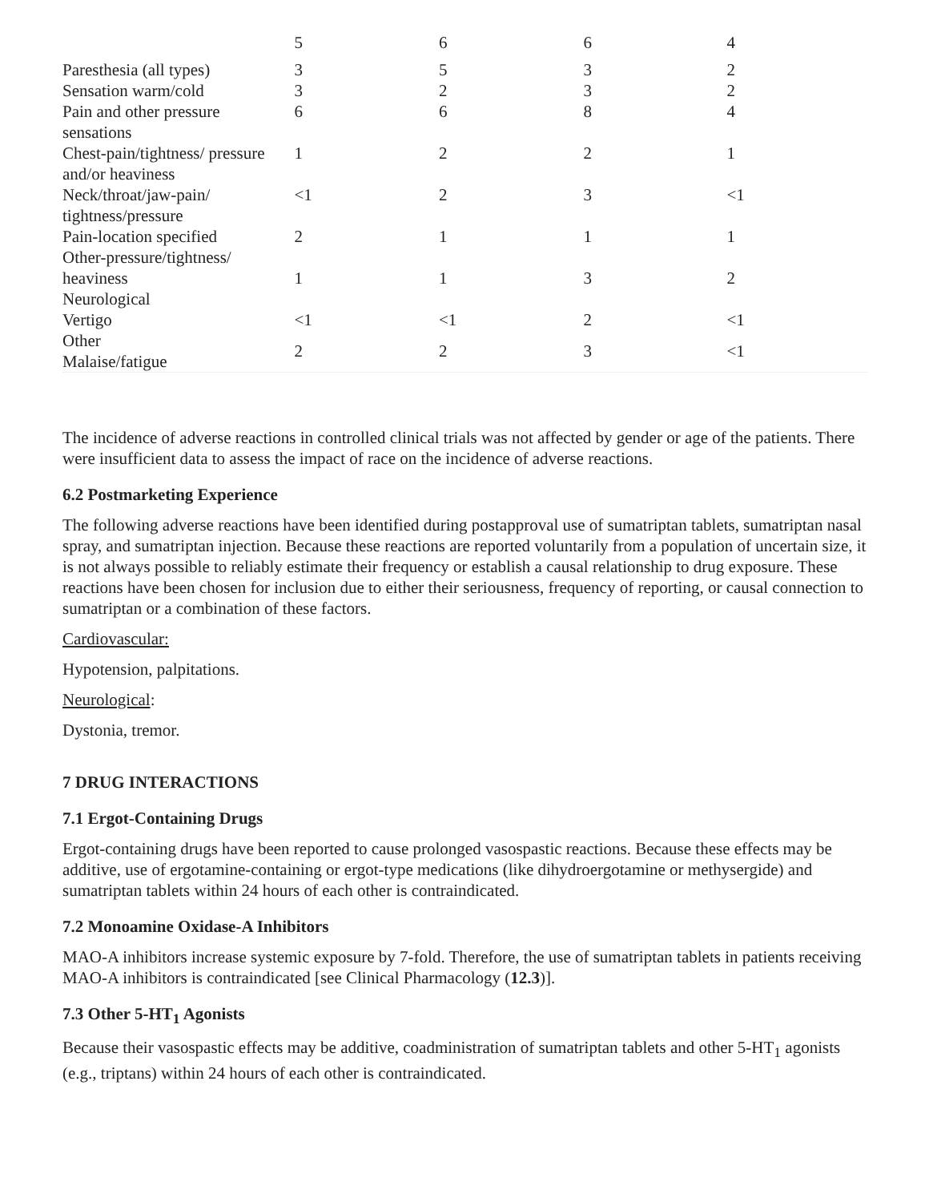| | 5 | 6 | 6 | 4 |
| Paresthesia (all types) | 3 | 5 | 3 | 2 |
| Sensation warm/cold | 3 | 2 | 3 | 2 |
| Pain and other pressure sensations | 6 | 6 | 8 | 4 |
| Chest-pain/tightness/ pressure and/or heaviness | 1 | 2 | 2 | 1 |
| Neck/throat/jaw-pain/ tightness/pressure | <1 | 2 | 3 | <1 |
| Pain-location specified | 2 | 1 | 1 | 1 |
| Other-pressure/tightness/ heaviness | 1 | 1 | 3 | 2 |
| Neurological Vertigo | <1 | <1 | 2 | <1 |
| Other Malaise/fatigue | 2 | 2 | 3 | <1 |
The incidence of adverse reactions in controlled clinical trials was not affected by gender or age of the patients. There were insufficient data to assess the impact of race on the incidence of adverse reactions.
6.2 Postmarketing Experience
The following adverse reactions have been identified during postapproval use of sumatriptan tablets, sumatriptan nasal spray, and sumatriptan injection. Because these reactions are reported voluntarily from a population of uncertain size, it is not always possible to reliably estimate their frequency or establish a causal relationship to drug exposure. These reactions have been chosen for inclusion due to either their seriousness, frequency of reporting, or causal connection to sumatriptan or a combination of these factors.
Cardiovascular:
Hypotension, palpitations.
Neurological:
Dystonia, tremor.
7 DRUG INTERACTIONS
7.1 Ergot-Containing Drugs
Ergot-containing drugs have been reported to cause prolonged vasospastic reactions. Because these effects may be additive, use of ergotamine-containing or ergot-type medications (like dihydroergotamine or methysergide) and sumatriptan tablets within 24 hours of each other is contraindicated.
7.2 Monoamine Oxidase-A Inhibitors
MAO-A inhibitors increase systemic exposure by 7-fold. Therefore, the use of sumatriptan tablets in patients receiving MAO-A inhibitors is contraindicated [see Clinical Pharmacology (12.3)].
7.3 Other 5-HT<sub>1</sub> Agonists
Because their vasospastic effects may be additive, coadministration of sumatriptan tablets and other 5-HT<sub>1</sub> agonists (e.g., triptans) within 24 hours of each other is contraindicated.